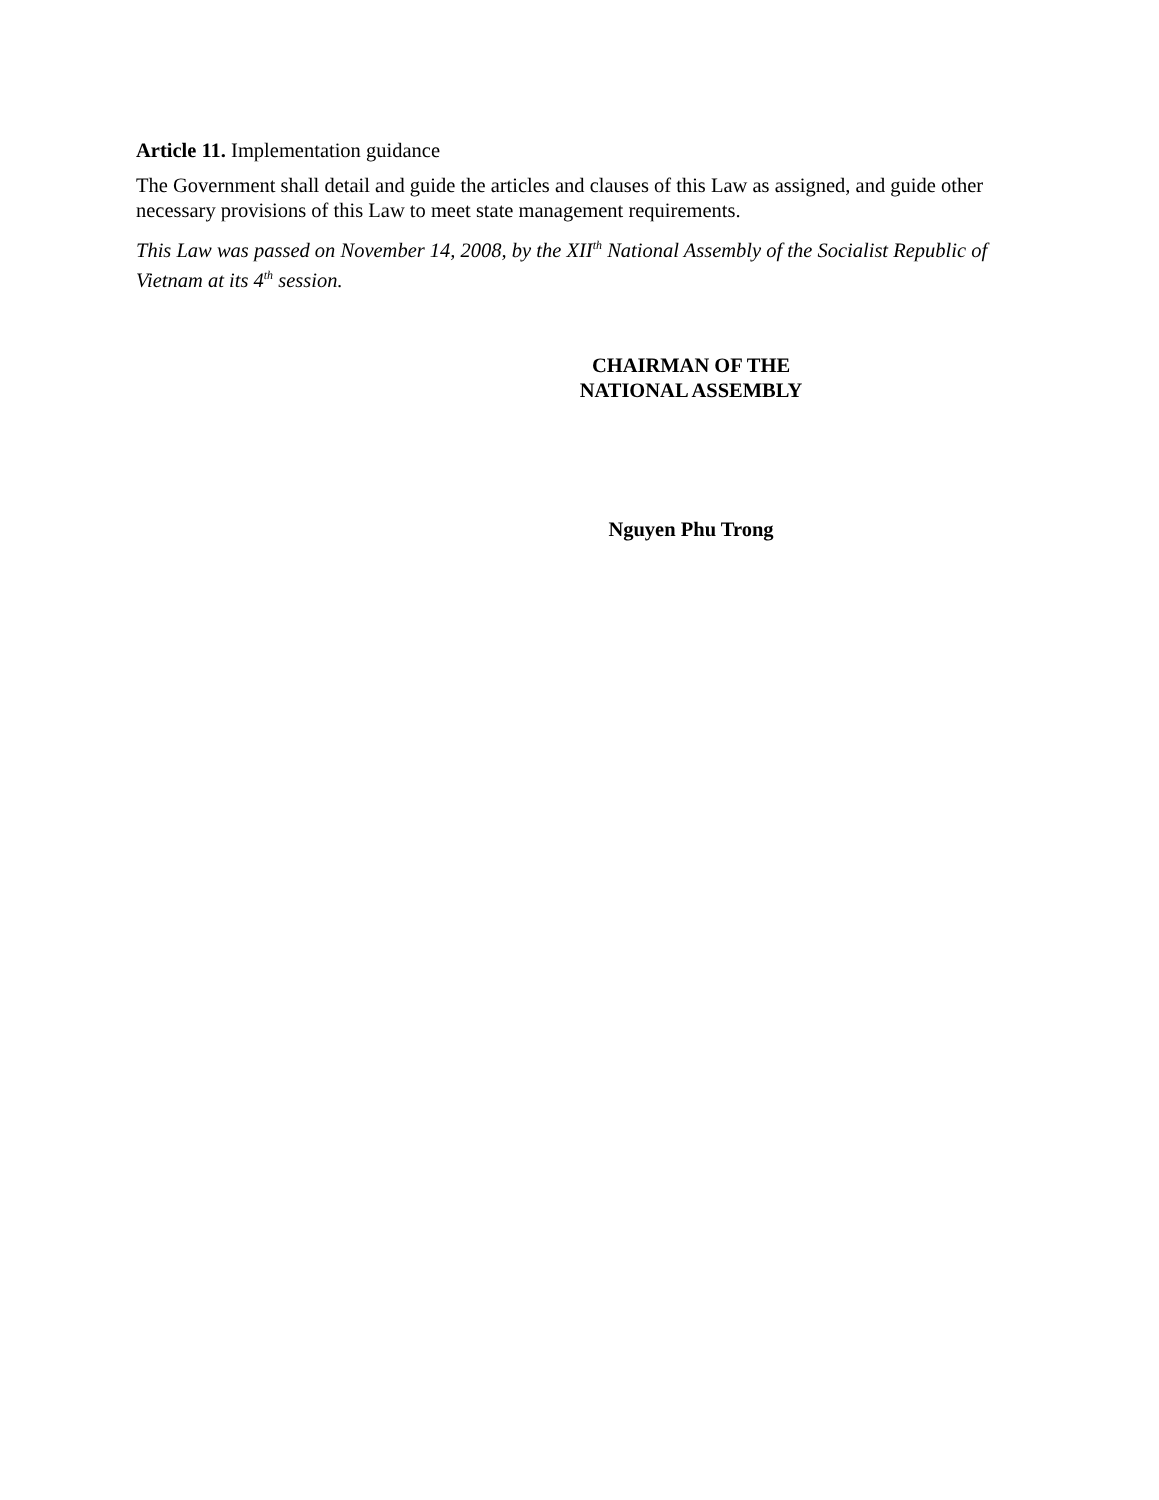Article 11. Implementation guidance
The Government shall detail and guide the articles and clauses of this Law as assigned, and guide other necessary provisions of this Law to meet state management requirements.
This Law was passed on November 14, 2008, by the XII<sup>th</sup> National Assembly of the Socialist Republic of Vietnam at its 4<sup>th</sup> session.
CHAIRMAN OF THE NATIONAL ASSEMBLY
Nguyen Phu Trong